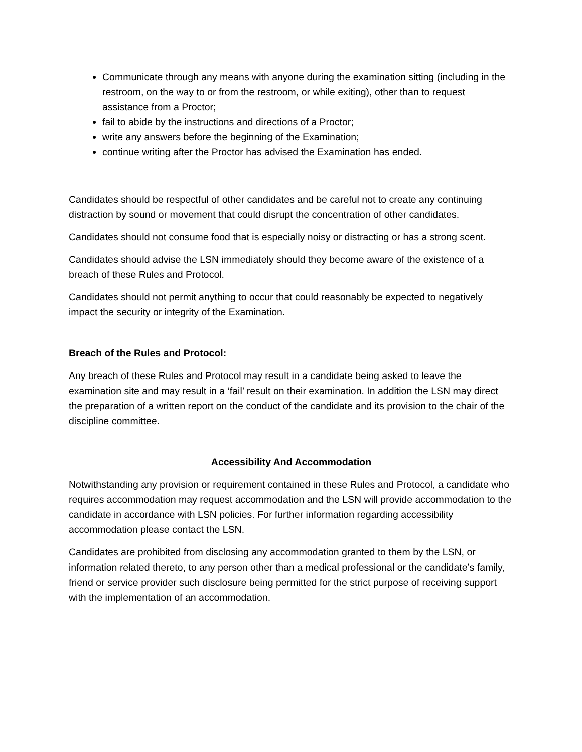Communicate through any means with anyone during the examination sitting (including in the restroom, on the way to or from the restroom, or while exiting), other than to request assistance from a Proctor;
fail to abide by the instructions and directions of a Proctor;
write any answers before the beginning of the Examination;
continue writing after the Proctor has advised the Examination has ended.
Candidates should be respectful of other candidates and be careful not to create any continuing distraction by sound or movement that could disrupt the concentration of other candidates.
Candidates should not consume food that is especially noisy or distracting or has a strong scent.
Candidates should advise the LSN immediately should they become aware of the existence of a breach of these Rules and Protocol.
Candidates should not permit anything to occur that could reasonably be expected to negatively impact the security or integrity of the Examination.
Breach of the Rules and Protocol:
Any breach of these Rules and Protocol may result in a candidate being asked to leave the examination site and may result in a ‘fail’ result on their examination. In addition the LSN may direct the preparation of a written report on the conduct of the candidate and its provision to the chair of the discipline committee.
Accessibility And Accommodation
Notwithstanding any provision or requirement contained in these Rules and Protocol, a candidate who requires accommodation may request accommodation and the LSN will provide accommodation to the candidate in accordance with LSN policies. For further information regarding accessibility accommodation please contact the LSN.
Candidates are prohibited from disclosing any accommodation granted to them by the LSN, or information related thereto, to any person other than a medical professional or the candidate’s family, friend or service provider such disclosure being permitted for the strict purpose of receiving support with the implementation of an accommodation.